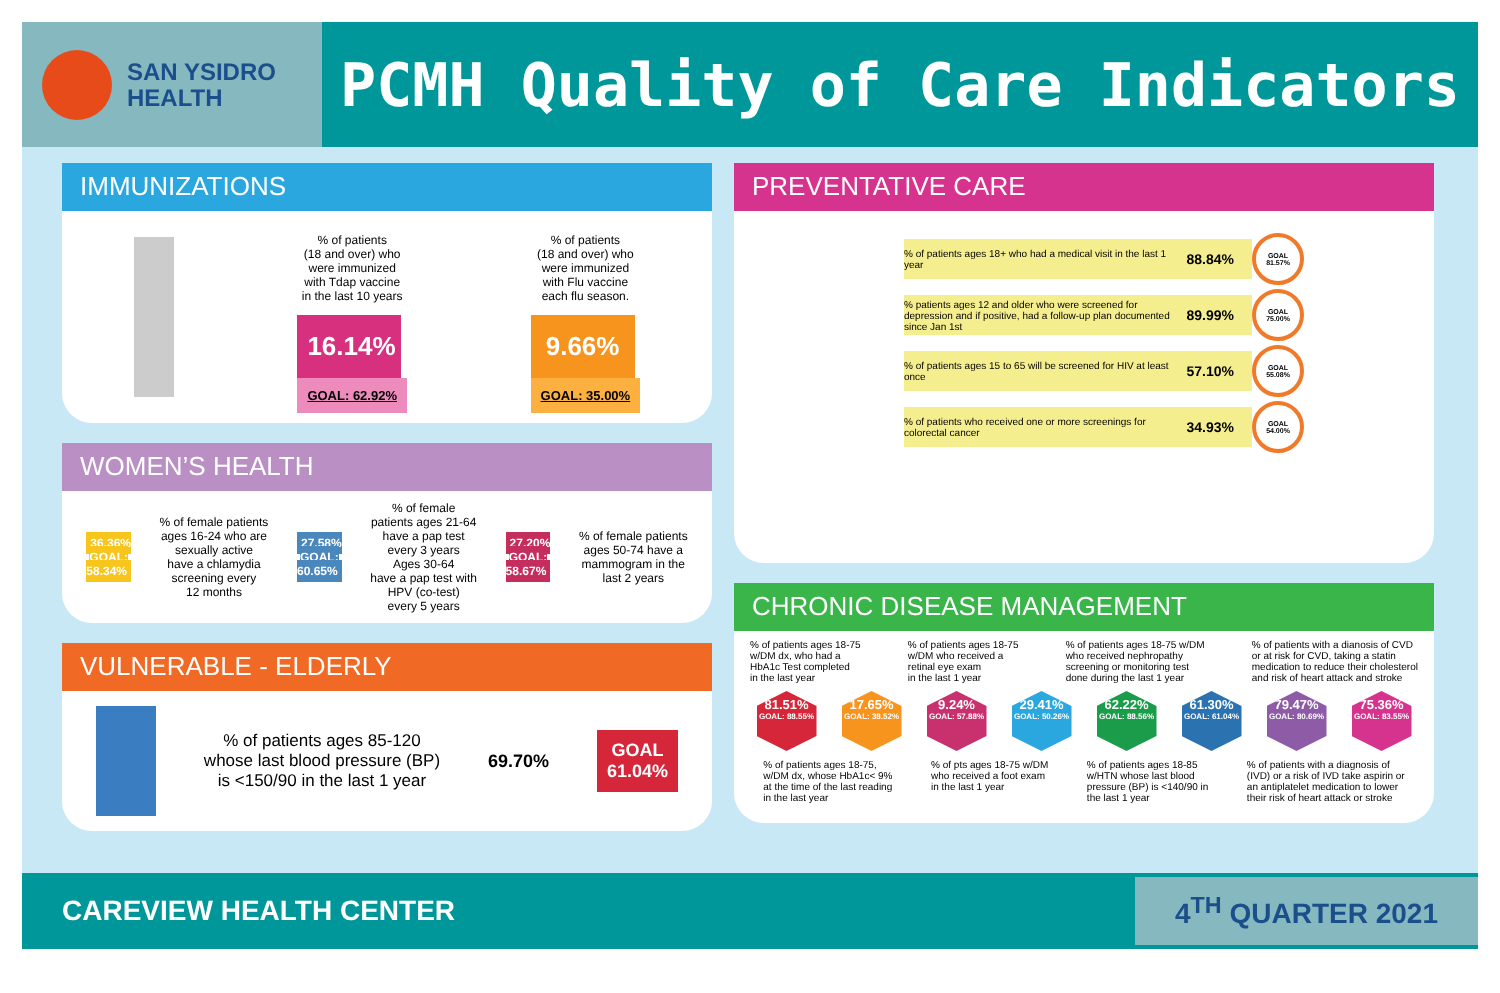SAN YSIDRO
HEALTH
PCMH Quality of Care Indicators
IMMUNIZATIONS
% of patients
(18 and over) who
were immunized
with Tdap vaccine
in the last 10 years
16.14%
GOAL: 62.92%
% of patients
(18 and over) who
were immunized
with Flu vaccine
each flu season.
9.66%
GOAL: 35.00%
WOMEN’S HEALTH
36.36%
GOAL:
58.34%
% of female patients
ages 16-24 who are
sexually active
have a chlamydia
screening every
12 months
27.58%
GOAL:
60.65%
% of female
patients ages 21-64
have a pap test
every 3 years
Ages 30-64
have a pap test with
HPV (co-test)
every 5 years
27.20%
GOAL:
58.67%
% of female patients
ages 50-74 have a
mammogram in the
last 2 years
VULNERABLE - ELDERLY
% of patients ages 85-120
whose last blood pressure (BP)
is <150/90 in the last 1 year
69.70% GOAL
61.04%
PREVENTATIVE CARE
% of patients ages 18+ who had a medical visit in the last 1 year 88.84%
GOAL 81.57%
% patients ages 12 and older who were screened for depression and if positive, had a follow-up plan documented since Jan 1st 89.99%
GOAL 75.00%
% of patients ages 15 to 65 will be screened for HIV at least once 57.10%
GOAL 55.08%
% of patients who received one or more screenings for colorectal cancer 34.93%
GOAL 54.00%
CHRONIC DISEASE MANAGEMENT
% of patients ages 18-75
w/DM dx, who had a
HbA1c Test completed
in the last year
% of patients ages 18-75
w/DM who received a
retinal eye exam
in the last 1 year
% of patients ages 18-75 w/DM
who received nephropathy
screening or monitoring test
done during the last 1 year
% of patients with a dianosis of CVD
or at risk for CVD, taking a statin
medication to reduce their cholesterol
and risk of heart attack and stroke
81.51%
GOAL: 88.55%
17.65%
GOAL: 38.52%
9.24%
GOAL: 57.88%
29.41%
GOAL: 50.26%
62.22%
GOAL: 88.56%
61.30%
GOAL: 61.04%
79.47%
GOAL: 80.69%
75.36%
GOAL: 83.55%
% of patients ages 18-75,
w/DM dx, whose HbA1c< 9%
at the time of the last reading
in the last year
% of pts ages 18-75 w/DM
who received a foot exam
in the last 1 year
% of patients ages 18-85
w/HTN whose last blood
pressure (BP) is <140/90 in
the last 1 year
% of patients with a diagnosis of
(IVD) or a risk of IVD take aspirin or
an antiplatelet medication to lower
their risk of heart attack or stroke
CAREVIEW HEALTH CENTER 4<sup>TH</sup> QUARTER 2021